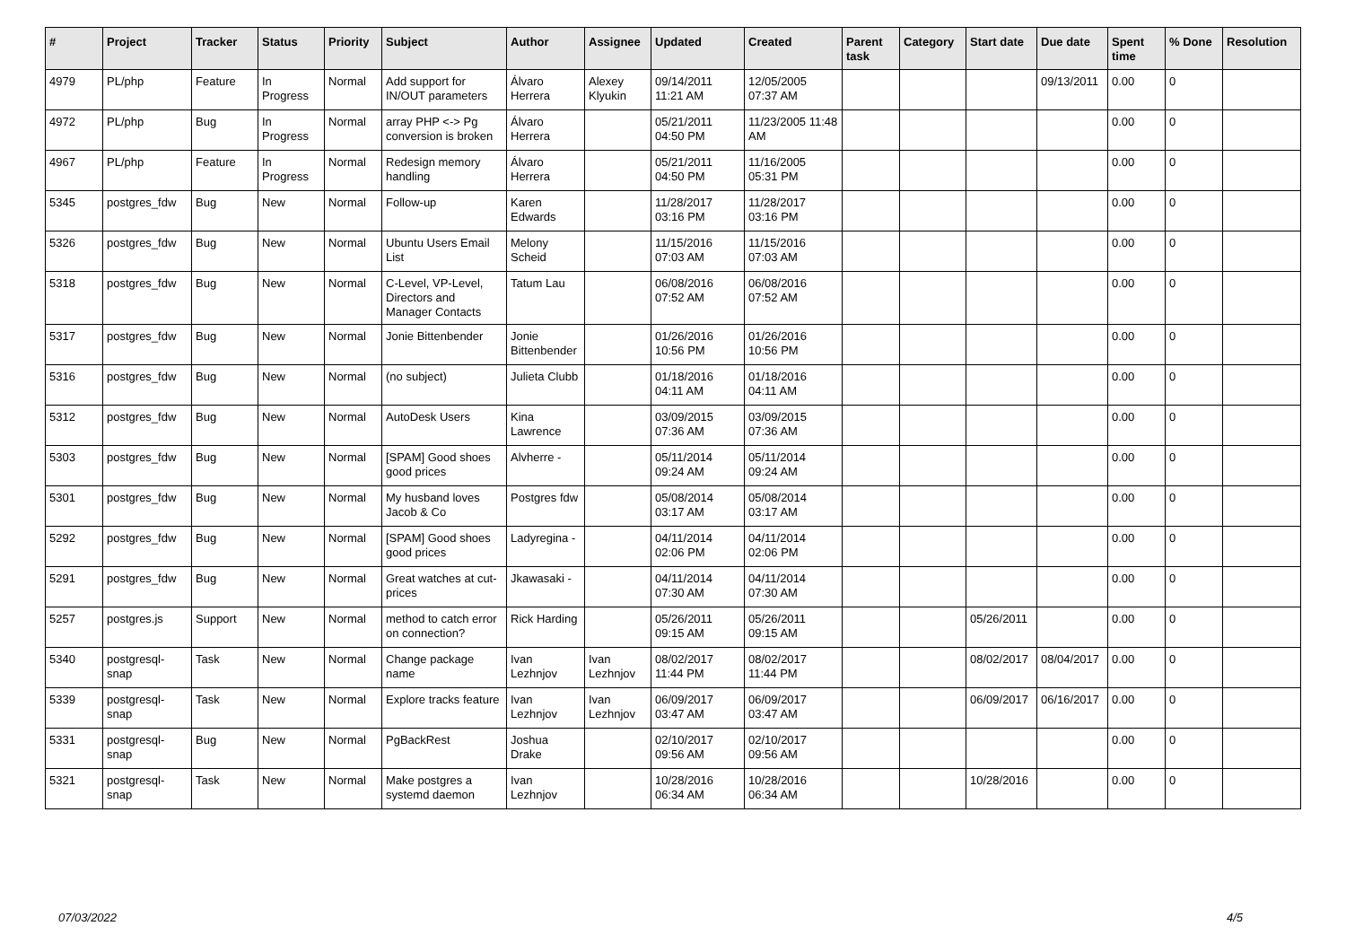| # | Project | Tracker | Status | Priority | Subject | Author | Assignee | Updated | Created | Parent task | Category | Start date | Due date | Spent time | % Done | Resolution |
| --- | --- | --- | --- | --- | --- | --- | --- | --- | --- | --- | --- | --- | --- | --- | --- | --- |
| 4979 | PL/php | Feature | In Progress | Normal | Add support for IN/OUT parameters | Álvaro Herrera | Alexey Klyukin | 09/14/2011 11:21 AM | 12/05/2005 07:37 AM | | | | 09/13/2011 | 0.00 | 0 | |
| 4972 | PL/php | Bug | In Progress | Normal | array PHP <-> Pg conversion is broken | Álvaro Herrera | | 05/21/2011 04:50 PM | 11/23/2005 11:48 AM | | | | | 0.00 | 0 | |
| 4967 | PL/php | Feature | In Progress | Normal | Redesign memory handling | Álvaro Herrera | | 05/21/2011 04:50 PM | 11/16/2005 05:31 PM | | | | | 0.00 | 0 | |
| 5345 | postgres_fdw | Bug | New | Normal | Follow-up | Karen Edwards | | 11/28/2017 03:16 PM | 11/28/2017 03:16 PM | | | | | 0.00 | 0 | |
| 5326 | postgres_fdw | Bug | New | Normal | Ubuntu Users Email List | Melony Scheid | | 11/15/2016 07:03 AM | 11/15/2016 07:03 AM | | | | | 0.00 | 0 | |
| 5318 | postgres_fdw | Bug | New | Normal | C-Level, VP-Level, Directors and Manager Contacts | Tatum Lau | | 06/08/2016 07:52 AM | 06/08/2016 07:52 AM | | | | | 0.00 | 0 | |
| 5317 | postgres_fdw | Bug | New | Normal | Jonie Bittenbender | Jonie Bittenbender | | 01/26/2016 10:56 PM | 01/26/2016 10:56 PM | | | | | 0.00 | 0 | |
| 5316 | postgres_fdw | Bug | New | Normal | (no subject) | Julieta Clubb | | 01/18/2016 04:11 AM | 01/18/2016 04:11 AM | | | | | 0.00 | 0 | |
| 5312 | postgres_fdw | Bug | New | Normal | AutoDesk Users | Kina Lawrence | | 03/09/2015 07:36 AM | 03/09/2015 07:36 AM | | | | | 0.00 | 0 | |
| 5303 | postgres_fdw | Bug | New | Normal | [SPAM] Good shoes good prices | Alvherre - | | 05/11/2014 09:24 AM | 05/11/2014 09:24 AM | | | | | 0.00 | 0 | |
| 5301 | postgres_fdw | Bug | New | Normal | My husband loves Jacob & Co | Postgres fdw | | 05/08/2014 03:17 AM | 05/08/2014 03:17 AM | | | | | 0.00 | 0 | |
| 5292 | postgres_fdw | Bug | New | Normal | [SPAM] Good shoes good prices | Ladyregina - | | 04/11/2014 02:06 PM | 04/11/2014 02:06 PM | | | | | 0.00 | 0 | |
| 5291 | postgres_fdw | Bug | New | Normal | Great watches at cut-prices | Jkawasaki - | | 04/11/2014 07:30 AM | 04/11/2014 07:30 AM | | | | | 0.00 | 0 | |
| 5257 | postgres.js | Support | New | Normal | method to catch error on connection? | Rick Harding | | 05/26/2011 09:15 AM | 05/26/2011 09:15 AM | | | 05/26/2011 | | 0.00 | 0 | |
| 5340 | postgresql-snap | Task | New | Normal | Change package name | Ivan Lezhnjov | Ivan Lezhnjov | 08/02/2017 11:44 PM | 08/02/2017 11:44 PM | | | 08/02/2017 | 08/04/2017 | 0.00 | 0 | |
| 5339 | postgresql-snap | Task | New | Normal | Explore tracks feature | Ivan Lezhnjov | Ivan Lezhnjov | 06/09/2017 03:47 AM | 06/09/2017 03:47 AM | | | 06/09/2017 | 06/16/2017 | 0.00 | 0 | |
| 5331 | postgresql-snap | Bug | New | Normal | PgBackRest | Joshua Drake | | 02/10/2017 09:56 AM | 02/10/2017 09:56 AM | | | | | 0.00 | 0 | |
| 5321 | postgresql-snap | Task | New | Normal | Make postgres a systemd daemon | Ivan Lezhnjov | | 10/28/2016 06:34 AM | 10/28/2016 06:34 AM | | | 10/28/2016 | | 0.00 | 0 | |
07/03/2022 4/5